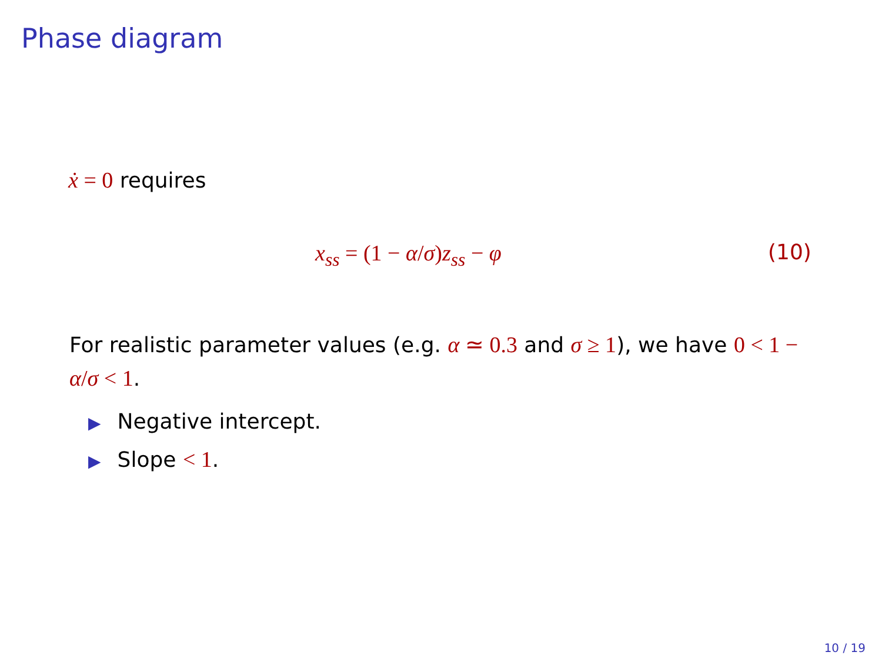Phase diagram
ẋ = 0 requires
x<sub>ss</sub> = (1 − α/σ)z<sub>ss</sub> − φ (10)
For realistic parameter values (e.g. α ≃ 0.3 and σ ≥ 1), we have 0 < 1 − α/σ < 1.
▶ Negative intercept.
▶ Slope < 1.
10 / 19